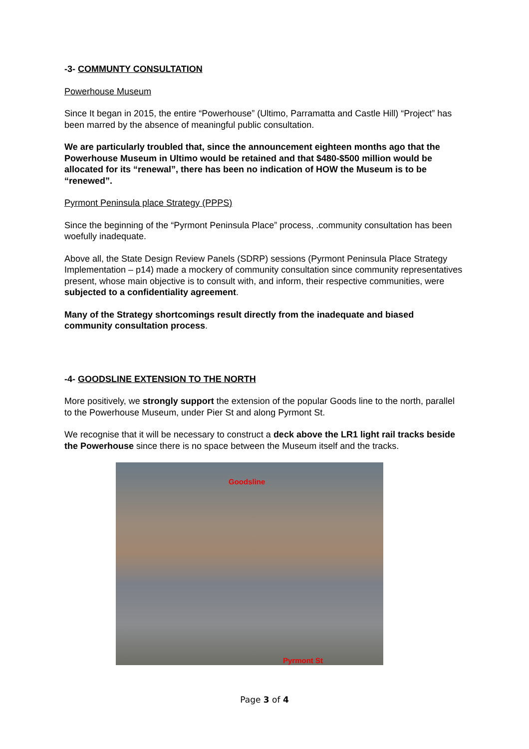-3- COMMUNTY CONSULTATION
Powerhouse Museum
Since It began in 2015, the entire “Powerhouse” (Ultimo, Parramatta and Castle Hill) “Project” has been marred by the absence of meaningful public consultation.
We are particularly troubled that, since the announcement eighteen months ago that the Powerhouse Museum in Ultimo would be retained and that $480-$500 million would be allocated for its “renewal”, there has been no indication of HOW the Museum is to be “renewed”.
Pyrmont Peninsula place Strategy (PPPS)
Since the beginning of the “Pyrmont Peninsula Place” process, .community consultation has been woefully inadequate.
Above all, the State Design Review Panels (SDRP) sessions (Pyrmont Peninsula Place Strategy Implementation – p14) made a mockery of community consultation since community representatives present, whose main objective is to consult with, and inform, their respective communities, were subjected to a confidentiality agreement.
Many of the Strategy shortcomings result directly from the inadequate and biased community consultation process.
-4- GOODSLINE EXTENSION TO THE NORTH
More positively, we strongly support the extension of the popular Goods line to the north, parallel to the Powerhouse Museum, under Pier St and along Pyrmont St.
We recognise that it will be necessary to construct a deck above the LR1 light rail tracks beside the Powerhouse since there is no space between the Museum itself and the tracks.
Goodsline
Pyrmont St
Page 3 of 4